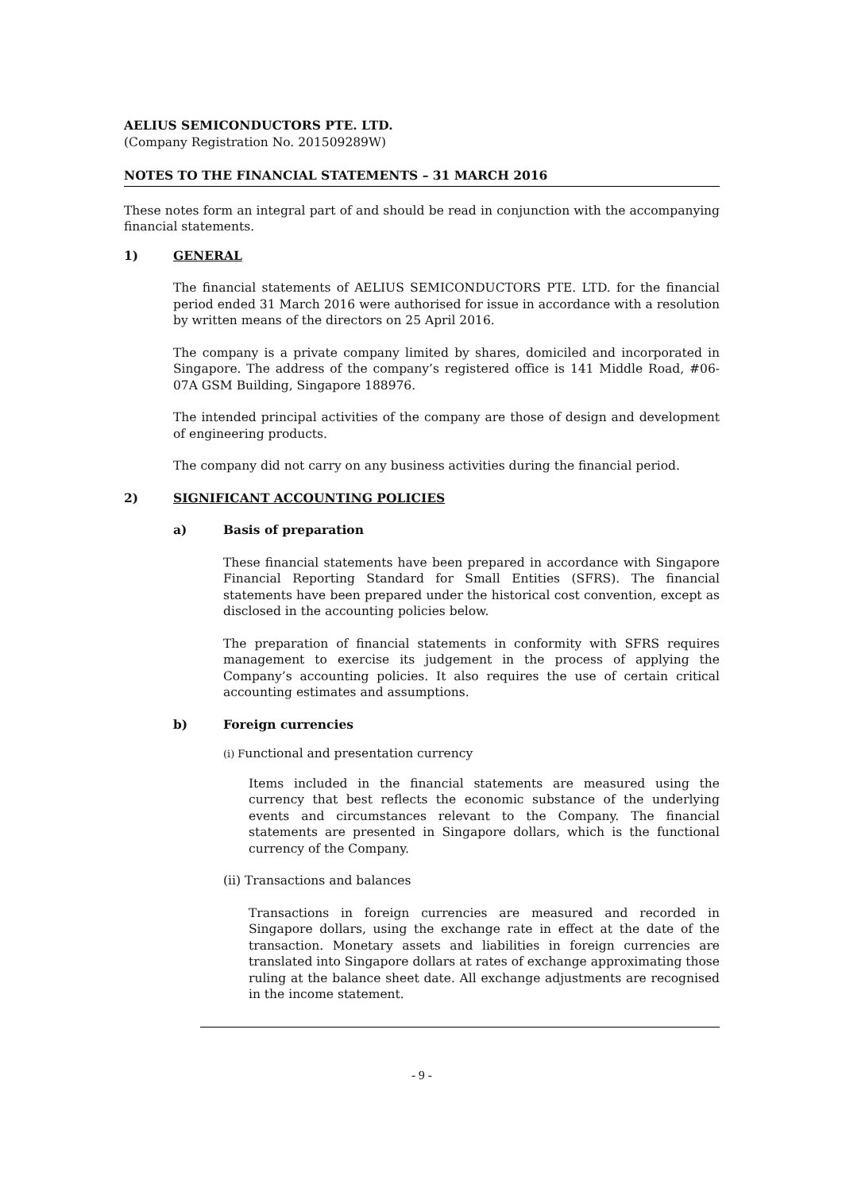AELIUS SEMICONDUCTORS PTE. LTD.
(Company Registration No. 201509289W)
NOTES TO THE FINANCIAL STATEMENTS – 31 MARCH 2016
These notes form an integral part of and should be read in conjunction with the accompanying financial statements.
1) GENERAL
The financial statements of AELIUS SEMICONDUCTORS PTE. LTD. for the financial period ended 31 March 2016 were authorised for issue in accordance with a resolution by written means of the directors on 25 April 2016.
The company is a private company limited by shares, domiciled and incorporated in Singapore. The address of the company’s registered office is 141 Middle Road, #06-07A GSM Building, Singapore 188976.
The intended principal activities of the company are those of design and development of engineering products.
The company did not carry on any business activities during the financial period.
2) SIGNIFICANT ACCOUNTING POLICIES
a) Basis of preparation
These financial statements have been prepared in accordance with Singapore Financial Reporting Standard for Small Entities (SFRS). The financial statements have been prepared under the historical cost convention, except as disclosed in the accounting policies below.
The preparation of financial statements in conformity with SFRS requires management to exercise its judgement in the process of applying the Company’s accounting policies. It also requires the use of certain critical accounting estimates and assumptions.
b) Foreign currencies
(i) Functional and presentation currency
Items included in the financial statements are measured using the currency that best reflects the economic substance of the underlying events and circumstances relevant to the Company. The financial statements are presented in Singapore dollars, which is the functional currency of the Company.
(ii) Transactions and balances
Transactions in foreign currencies are measured and recorded in Singapore dollars, using the exchange rate in effect at the date of the transaction. Monetary assets and liabilities in foreign currencies are translated into Singapore dollars at rates of exchange approximating those ruling at the balance sheet date. All exchange adjustments are recognised in the income statement.
- 9 -